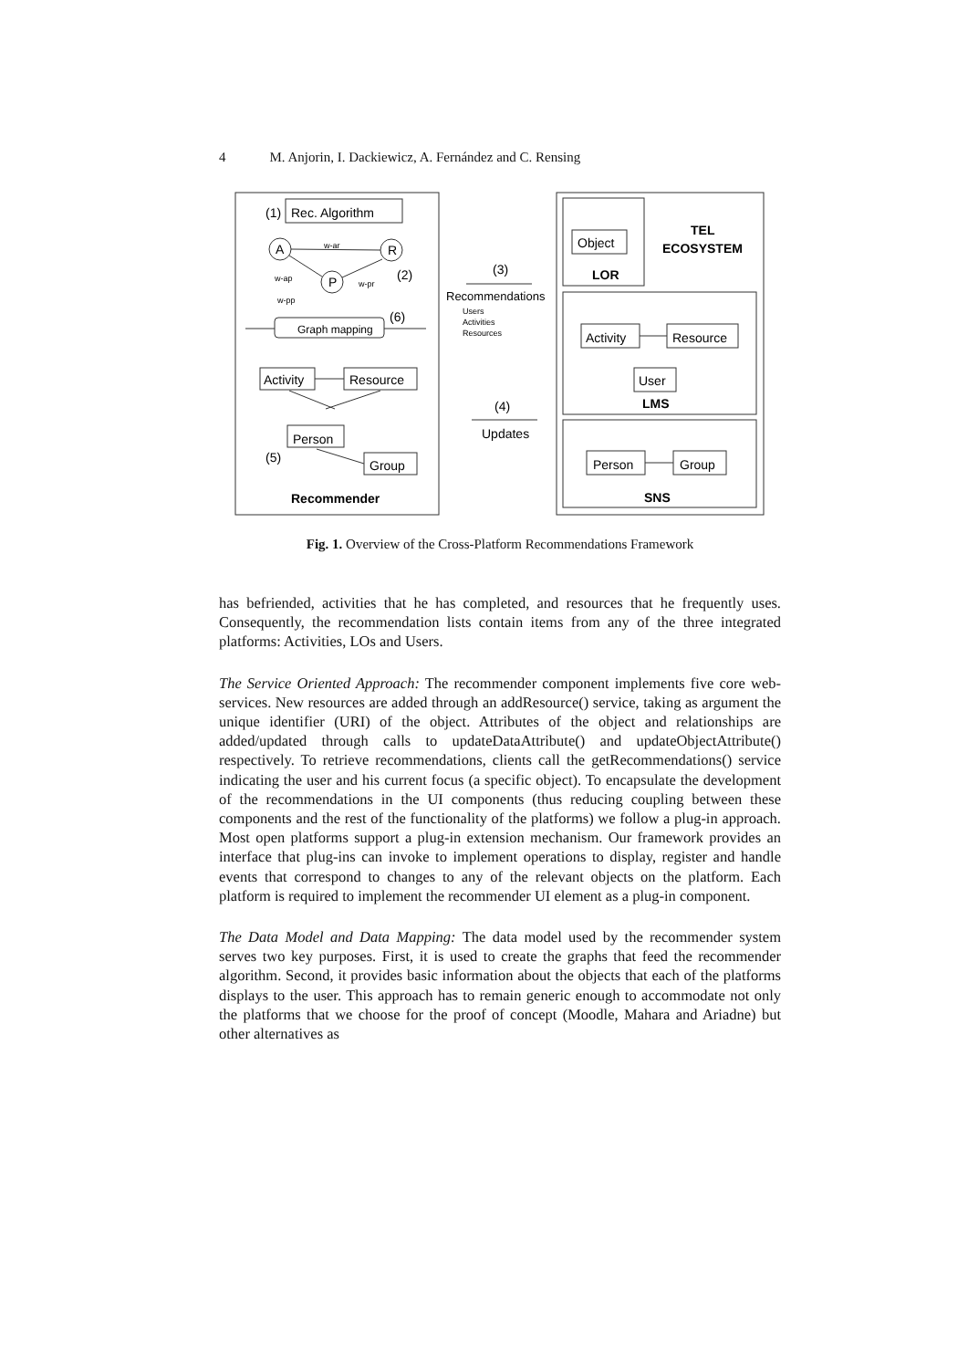4 M. Anjorin, I. Dackiewicz, A. Fernández and C. Rensing
(1)
Rec. Algorithm
A
R
P
w-ar
w-ap
w-pr
w-pp
(2)
(6)
Graph mapping
Activity
Resource
Person
Group
(5)
Recommender
(3)
Recommendations
Users
Activities
Resources
(4)
Updates
Object
LOR
TEL
ECOSYSTEM
Activity
Resource
User
LMS
Person
Group
SNS
Fig. 1. Overview of the Cross-Platform Recommendations Framework
has befriended, activities that he has completed, and resources that he frequently uses. Consequently, the recommendation lists contain items from any of the three integrated platforms: Activities, LOs and Users.
The Service Oriented Approach: The recommender component implements five core web-services. New resources are added through an addResource() service, taking as argument the unique identifier (URI) of the object. Attributes of the object and relationships are added/updated through calls to updateDataAttribute() and updateObjectAttribute() respectively. To retrieve recommendations, clients call the getRecommendations() service indicating the user and his current focus (a specific object). To encapsulate the development of the recommendations in the UI components (thus reducing coupling between these components and the rest of the functionality of the platforms) we follow a plug-in approach. Most open platforms support a plug-in extension mechanism. Our framework provides an interface that plug-ins can invoke to implement operations to display, register and handle events that correspond to changes to any of the relevant objects on the platform. Each platform is required to implement the recommender UI element as a plug-in component.
The Data Model and Data Mapping: The data model used by the recommender system serves two key purposes. First, it is used to create the graphs that feed the recommender algorithm. Second, it provides basic information about the objects that each of the platforms displays to the user. This approach has to remain generic enough to accommodate not only the platforms that we choose for the proof of concept (Moodle, Mahara and Ariadne) but other alternatives as